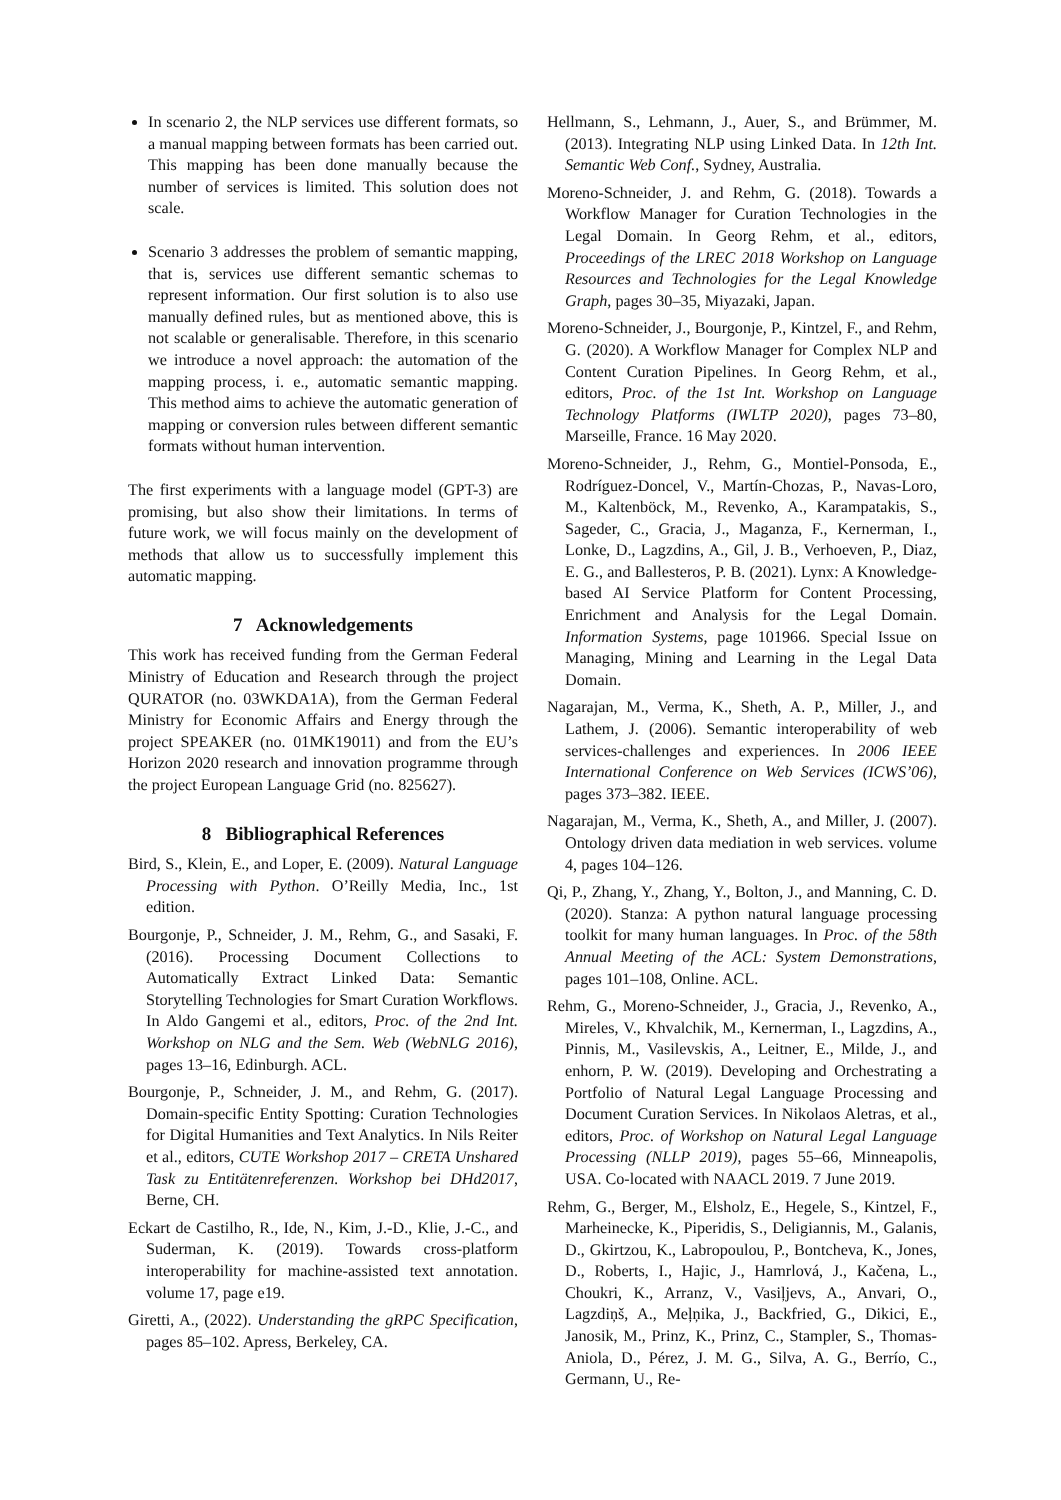In scenario 2, the NLP services use different formats, so a manual mapping between formats has been carried out. This mapping has been done manually because the number of services is limited. This solution does not scale.
Scenario 3 addresses the problem of semantic mapping, that is, services use different semantic schemas to represent information. Our first solution is to also use manually defined rules, but as mentioned above, this is not scalable or generalisable. Therefore, in this scenario we introduce a novel approach: the automation of the mapping process, i. e., automatic semantic mapping. This method aims to achieve the automatic generation of mapping or conversion rules between different semantic formats without human intervention.
The first experiments with a language model (GPT-3) are promising, but also show their limitations. In terms of future work, we will focus mainly on the development of methods that allow us to successfully implement this automatic mapping.
7 Acknowledgements
This work has received funding from the German Federal Ministry of Education and Research through the project QURATOR (no. 03WKDA1A), from the German Federal Ministry for Economic Affairs and Energy through the project SPEAKER (no. 01MK19011) and from the EU’s Horizon 2020 research and innovation programme through the project European Language Grid (no. 825627).
8 Bibliographical References
Bird, S., Klein, E., and Loper, E. (2009). Natural Language Processing with Python. O’Reilly Media, Inc., 1st edition.
Bourgonje, P., Schneider, J. M., Rehm, G., and Sasaki, F. (2016). Processing Document Collections to Automatically Extract Linked Data: Semantic Storytelling Technologies for Smart Curation Workflows. In Aldo Gangemi et al., editors, Proc. of the 2nd Int. Workshop on NLG and the Sem. Web (WebNLG 2016), pages 13–16, Edinburgh. ACL.
Bourgonje, P., Schneider, J. M., and Rehm, G. (2017). Domain-specific Entity Spotting: Curation Technologies for Digital Humanities and Text Analytics. In Nils Reiter et al., editors, CUTE Workshop 2017 – CRETA Unshared Task zu Entitätenreferenzen. Workshop bei DHd2017, Berne, CH.
Eckart de Castilho, R., Ide, N., Kim, J.-D., Klie, J.-C., and Suderman, K. (2019). Towards cross-platform interoperability for machine-assisted text annotation. volume 17, page e19.
Giretti, A., (2022). Understanding the gRPC Specification, pages 85–102. Apress, Berkeley, CA.
Hellmann, S., Lehmann, J., Auer, S., and Brümmer, M. (2013). Integrating NLP using Linked Data. In 12th Int. Semantic Web Conf., Sydney, Australia.
Moreno-Schneider, J. and Rehm, G. (2018). Towards a Workflow Manager for Curation Technologies in the Legal Domain. In Georg Rehm, et al., editors, Proceedings of the LREC 2018 Workshop on Language Resources and Technologies for the Legal Knowledge Graph, pages 30–35, Miyazaki, Japan.
Moreno-Schneider, J., Bourgonje, P., Kintzel, F., and Rehm, G. (2020). A Workflow Manager for Complex NLP and Content Curation Pipelines. In Georg Rehm, et al., editors, Proc. of the 1st Int. Workshop on Language Technology Platforms (IWLTP 2020), pages 73–80, Marseille, France. 16 May 2020.
Moreno-Schneider, J., Rehm, G., Montiel-Ponsoda, E., Rodríguez-Doncel, V., Martín-Chozas, P., Navas-Loro, M., Kaltenböck, M., Revenko, A., Karampatakis, S., Sageder, C., Gracia, J., Maganza, F., Kernerman, I., Lonke, D., Lagzdins, A., Gil, J. B., Verhoeven, P., Diaz, E. G., and Ballesteros, P. B. (2021). Lynx: A Knowledge-based AI Service Platform for Content Processing, Enrichment and Analysis for the Legal Domain. Information Systems, page 101966. Special Issue on Managing, Mining and Learning in the Legal Data Domain.
Nagarajan, M., Verma, K., Sheth, A. P., Miller, J., and Lathem, J. (2006). Semantic interoperability of web services-challenges and experiences. In 2006 IEEE International Conference on Web Services (ICWS’06), pages 373–382. IEEE.
Nagarajan, M., Verma, K., Sheth, A., and Miller, J. (2007). Ontology driven data mediation in web services. volume 4, pages 104–126.
Qi, P., Zhang, Y., Zhang, Y., Bolton, J., and Manning, C. D. (2020). Stanza: A python natural language processing toolkit for many human languages. In Proc. of the 58th Annual Meeting of the ACL: System Demonstrations, pages 101–108, Online. ACL.
Rehm, G., Moreno-Schneider, J., Gracia, J., Revenko, A., Mireles, V., Khvalchik, M., Kernerman, I., Lagzdins, A., Pinnis, M., Vasilevskis, A., Leitner, E., Milde, J., and enhorn, P. W. (2019). Developing and Orchestrating a Portfolio of Natural Legal Language Processing and Document Curation Services. In Nikolaos Aletras, et al., editors, Proc. of Workshop on Natural Legal Language Processing (NLLP 2019), pages 55–66, Minneapolis, USA. Co-located with NAACL 2019. 7 June 2019.
Rehm, G., Berger, M., Elsholz, E., Hegele, S., Kintzel, F., Marheinecke, K., Piperidis, S., Deligiannis, M., Galanis, D., Gkirtzou, K., Labropoulou, P., Bontcheva, K., Jones, D., Roberts, I., Hajic, J., Hamrlová, J., Kačena, L., Choukri, K., Arranz, V., Vasiļjevs, A., Anvari, O., Lagzdiņš, A., Meļņika, J., Backfried, G., Dikici, E., Janosik, M., Prinz, K., Prinz, C., Stampler, S., Thomas-Aniola, D., Pérez, J. M. G., Silva, A. G., Berrío, C., Germann, U., Re-